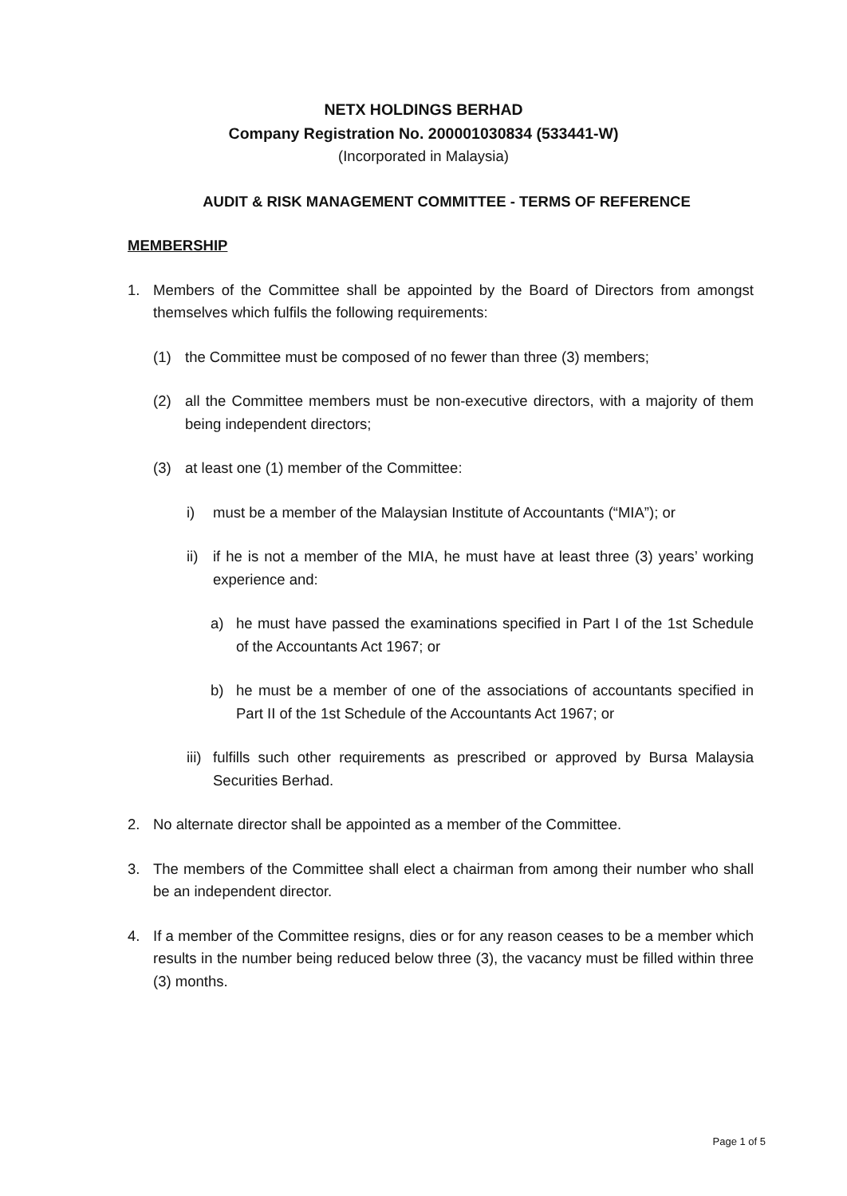NETX HOLDINGS BERHAD
Company Registration No. 200001030834 (533441-W)
(Incorporated in Malaysia)
AUDIT & RISK MANAGEMENT COMMITTEE - TERMS OF REFERENCE
MEMBERSHIP
1. Members of the Committee shall be appointed by the Board of Directors from amongst themselves which fulfils the following requirements:
(1) the Committee must be composed of no fewer than three (3) members;
(2) all the Committee members must be non-executive directors, with a majority of them being independent directors;
(3) at least one (1) member of the Committee:
i) must be a member of the Malaysian Institute of Accountants (“MIA”); or
ii)
if he is not a member of the MIA, he must have at least three (3) years’ working experience and:
a) he must have passed the examinations specified in Part I of the 1st Schedule of the Accountants Act 1967; or
b) he must be a member of one of the associations of accountants specified in Part II of the 1st Schedule of the Accountants Act 1967; or
iii)
fulfills such other requirements as prescribed or approved by Bursa Malaysia Securities Berhad.
2. No alternate director shall be appointed as a member of the Committee.
3. The members of the Committee shall elect a chairman from among their number who shall be an independent director.
4. If a member of the Committee resigns, dies or for any reason ceases to be a member which results in the number being reduced below three (3), the vacancy must be filled within three (3) months.
Page 1 of 5